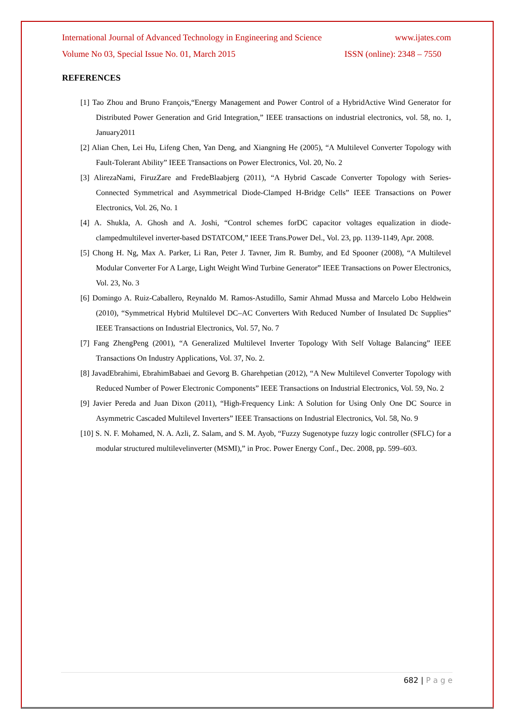International Journal of Advanced Technology in Engineering and Science www.ijates.com
Volume No 03, Special Issue No. 01, March 2015 ISSN (online): 2348 – 7550
REFERENCES
[1] Tao Zhou and Bruno François,“Energy Management and Power Control of a HybridActive Wind Generator for Distributed Power Generation and Grid Integration,” IEEE transactions on industrial electronics, vol. 58, no. 1, January2011
[2] Alian Chen, Lei Hu, Lifeng Chen, Yan Deng, and Xiangning He (2005), “A Multilevel Converter Topology with Fault-Tolerant Ability” IEEE Transactions on Power Electronics, Vol. 20, No. 2
[3] AlirezaNami, FiruzZare and FredeBlaabjerg (2011), “A Hybrid Cascade Converter Topology with Series-Connected Symmetrical and Asymmetrical Diode-Clamped H-Bridge Cells” IEEE Transactions on Power Electronics, Vol. 26, No. 1
[4] A. Shukla, A. Ghosh and A. Joshi, “Control schemes forDC capacitor voltages equalization in diode-clampedmultilevel inverter-based DSTATCOM,” IEEE Trans.Power Del., Vol. 23, pp. 1139-1149, Apr. 2008.
[5] Chong H. Ng, Max A. Parker, Li Ran, Peter J. Tavner, Jim R. Bumby, and Ed Spooner (2008), “A Multilevel Modular Converter For A Large, Light Weight Wind Turbine Generator” IEEE Transactions on Power Electronics, Vol. 23, No. 3
[6] Domingo A. Ruiz-Caballero, Reynaldo M. Ramos-Astudillo, Samir Ahmad Mussa and Marcelo Lobo Heldwein (2010), “Symmetrical Hybrid Multilevel DC–AC Converters With Reduced Number of Insulated Dc Supplies” IEEE Transactions on Industrial Electronics, Vol. 57, No. 7
[7] Fang ZhengPeng (2001), “A Generalized Multilevel Inverter Topology With Self Voltage Balancing” IEEE Transactions On Industry Applications, Vol. 37, No. 2.
[8] JavadEbrahimi, EbrahimBabaei and Gevorg B. Gharehpetian (2012), “A New Multilevel Converter Topology with Reduced Number of Power Electronic Components” IEEE Transactions on Industrial Electronics, Vol. 59, No. 2
[9] Javier Pereda and Juan Dixon (2011), “High-Frequency Link: A Solution for Using Only One DC Source in Asymmetric Cascaded Multilevel Inverters” IEEE Transactions on Industrial Electronics, Vol. 58, No. 9
[10] S. N. F. Mohamed, N. A. Azli, Z. Salam, and S. M. Ayob, “Fuzzy Sugenotype fuzzy logic controller (SFLC) for a modular structured multilevelinverter (MSMI),” in Proc. Power Energy Conf., Dec. 2008, pp. 599–603.
682 | P a g e